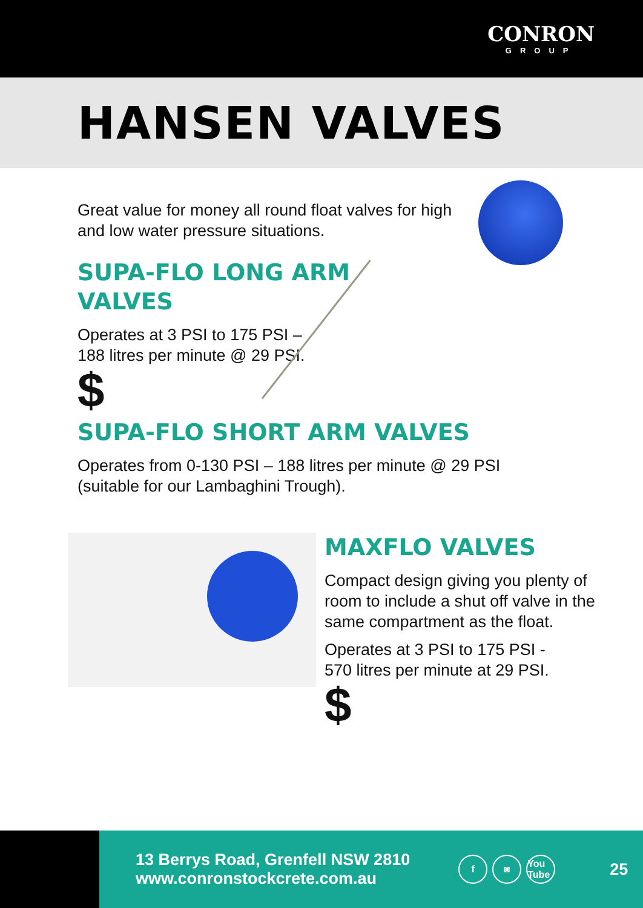CONRON
GROUP
HANSEN VALVES
Great value for money all round float valves for high and low water pressure situations.
SUPA-FLO LONG ARM
VALVES
Operates at 3 PSI to 175 PSI –
188 litres per minute @ 29 PSI.
$
SUPA-FLO SHORT ARM VALVES
Operates from 0-130 PSI – 188 litres per minute @ 29 PSI (suitable for our Lambaghini Trough).
MAXFLO VALVES
Compact design giving you plenty of room to include a shut off valve in the same compartment as the float.
Operates at 3 PSI to 175 PSI -
570 litres per minute at 29 PSI.
$
13 Berrys Road, Grenfell NSW 2810
www.conronstockcrete.com.au
f ◙ You Tube
25